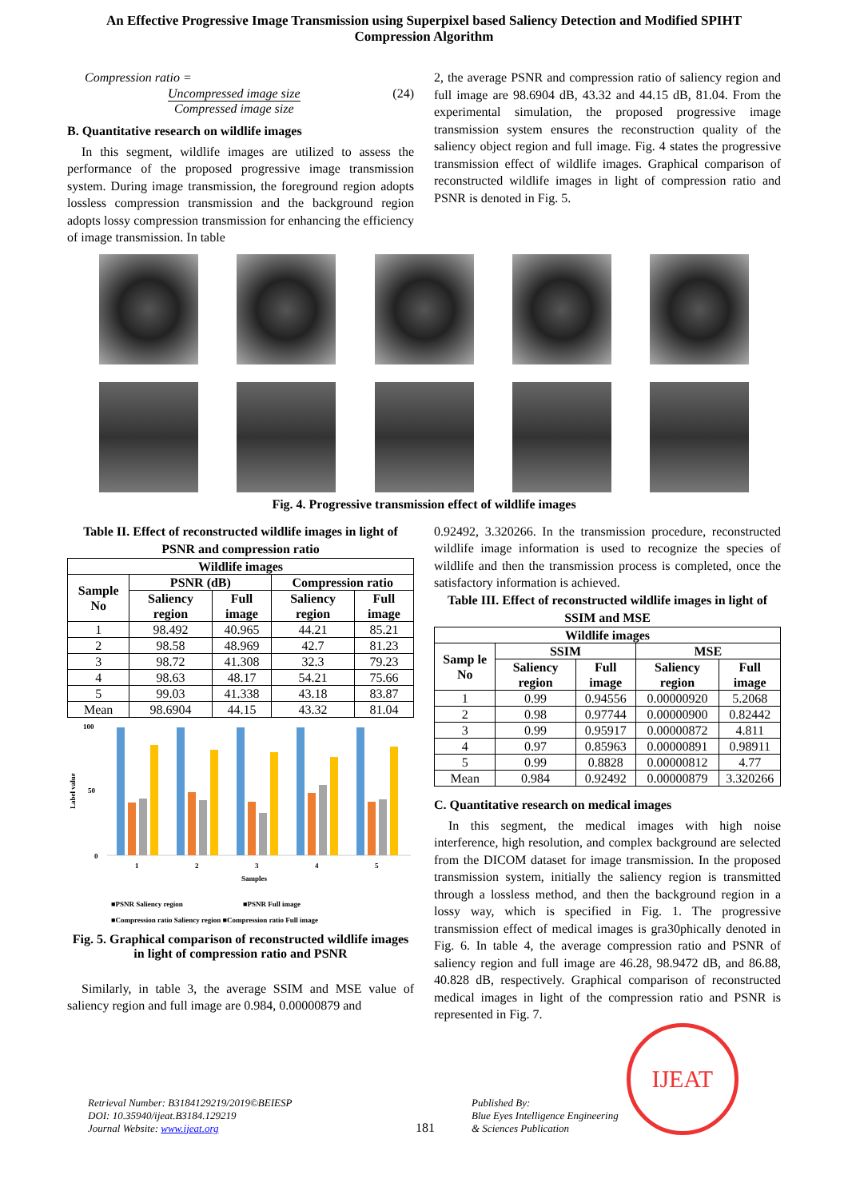An Effective Progressive Image Transmission using Superpixel based Saliency Detection and Modified SPIHT Compression Algorithm
Compression ratio =
Uncompressed image size
Compressed image size
(24)
B. Quantitative research on wildlife images
In this segment, wildlife images are utilized to assess the performance of the proposed progressive image transmission system. During image transmission, the foreground region adopts lossless compression transmission and the background region adopts lossy compression transmission for enhancing the efficiency of image transmission. In table
2, the average PSNR and compression ratio of saliency region and full image are 98.6904 dB, 43.32 and 44.15 dB, 81.04. From the experimental simulation, the proposed progressive image transmission system ensures the reconstruction quality of the saliency object region and full image. Fig. 4 states the progressive transmission effect of wildlife images. Graphical comparison of reconstructed wildlife images in light of compression ratio and PSNR is denoted in Fig. 5.
Fig. 4. Progressive transmission effect of wildlife images
Table II. Effect of reconstructed wildlife images in light of PSNR and compression ratio
| Wildlife images | | | | |
| --- | --- | --- | --- | --- |
| Sample No | PSNR (dB) | | Compression ratio | |
| | Saliency region | Full image | Saliency region | Full image |
| 1 | 98.492 | 40.965 | 44.21 | 85.21 |
| 2 | 98.58 | 48.969 | 42.7 | 81.23 |
| 3 | 98.72 | 41.308 | 32.3 | 79.23 |
| 4 | 98.63 | 48.17 | 54.21 | 75.66 |
| 5 | 99.03 | 41.338 | 43.18 | 83.87 |
| Mean | 98.6904 | 44.15 | 43.32 | 81.04 |
100
50
0
Label value
1
2
3
4
5
Samples
■PSNR Saliency region
■PSNR Full image
■Compression ratio Saliency region ■Compression ratio Full image
Fig. 5. Graphical comparison of reconstructed wildlife images in light of compression ratio and PSNR
Similarly, in table 3, the average SSIM and MSE value of saliency region and full image are 0.984, 0.00000879 and
0.92492, 3.320266. In the transmission procedure, reconstructed wildlife image information is used to recognize the species of wildlife and then the transmission process is completed, once the satisfactory information is achieved.
Table III. Effect of reconstructed wildlife images in light of SSIM and MSE
| Wildlife images | | | | |
| --- | --- | --- | --- | --- |
| Samp le No | SSIM | | MSE | |
| | Saliency region | Full image | Saliency region | Full image |
| 1 | 0.99 | 0.94556 | 0.00000920 | 5.2068 |
| 2 | 0.98 | 0.97744 | 0.00000900 | 0.82442 |
| 3 | 0.99 | 0.95917 | 0.00000872 | 4.811 |
| 4 | 0.97 | 0.85963 | 0.00000891 | 0.98911 |
| 5 | 0.99 | 0.8828 | 0.00000812 | 4.77 |
| Mean | 0.984 | 0.92492 | 0.00000879 | 3.320266 |
C. Quantitative research on medical images
In this segment, the medical images with high noise interference, high resolution, and complex background are selected from the DICOM dataset for image transmission. In the proposed transmission system, initially the saliency region is transmitted through a lossless method, and then the background region in a lossy way, which is specified in Fig. 1. The progressive transmission effect of medical images is gra30phically denoted in Fig. 6. In table 4, the average compression ratio and PSNR of saliency region and full image are 46.28, 98.9472 dB, and 86.88, 40.828 dB, respectively. Graphical comparison of reconstructed medical images in light of the compression ratio and PSNR is represented in Fig. 7.
Retrieval Number: B3184129219/2019©BEIESP
DOI: 10.35940/ijeat.B3184.129219
Journal Website: www.ijeat.org
181
Published By:
Blue Eyes Intelligence Engineering
& Sciences Publication
IJEAT